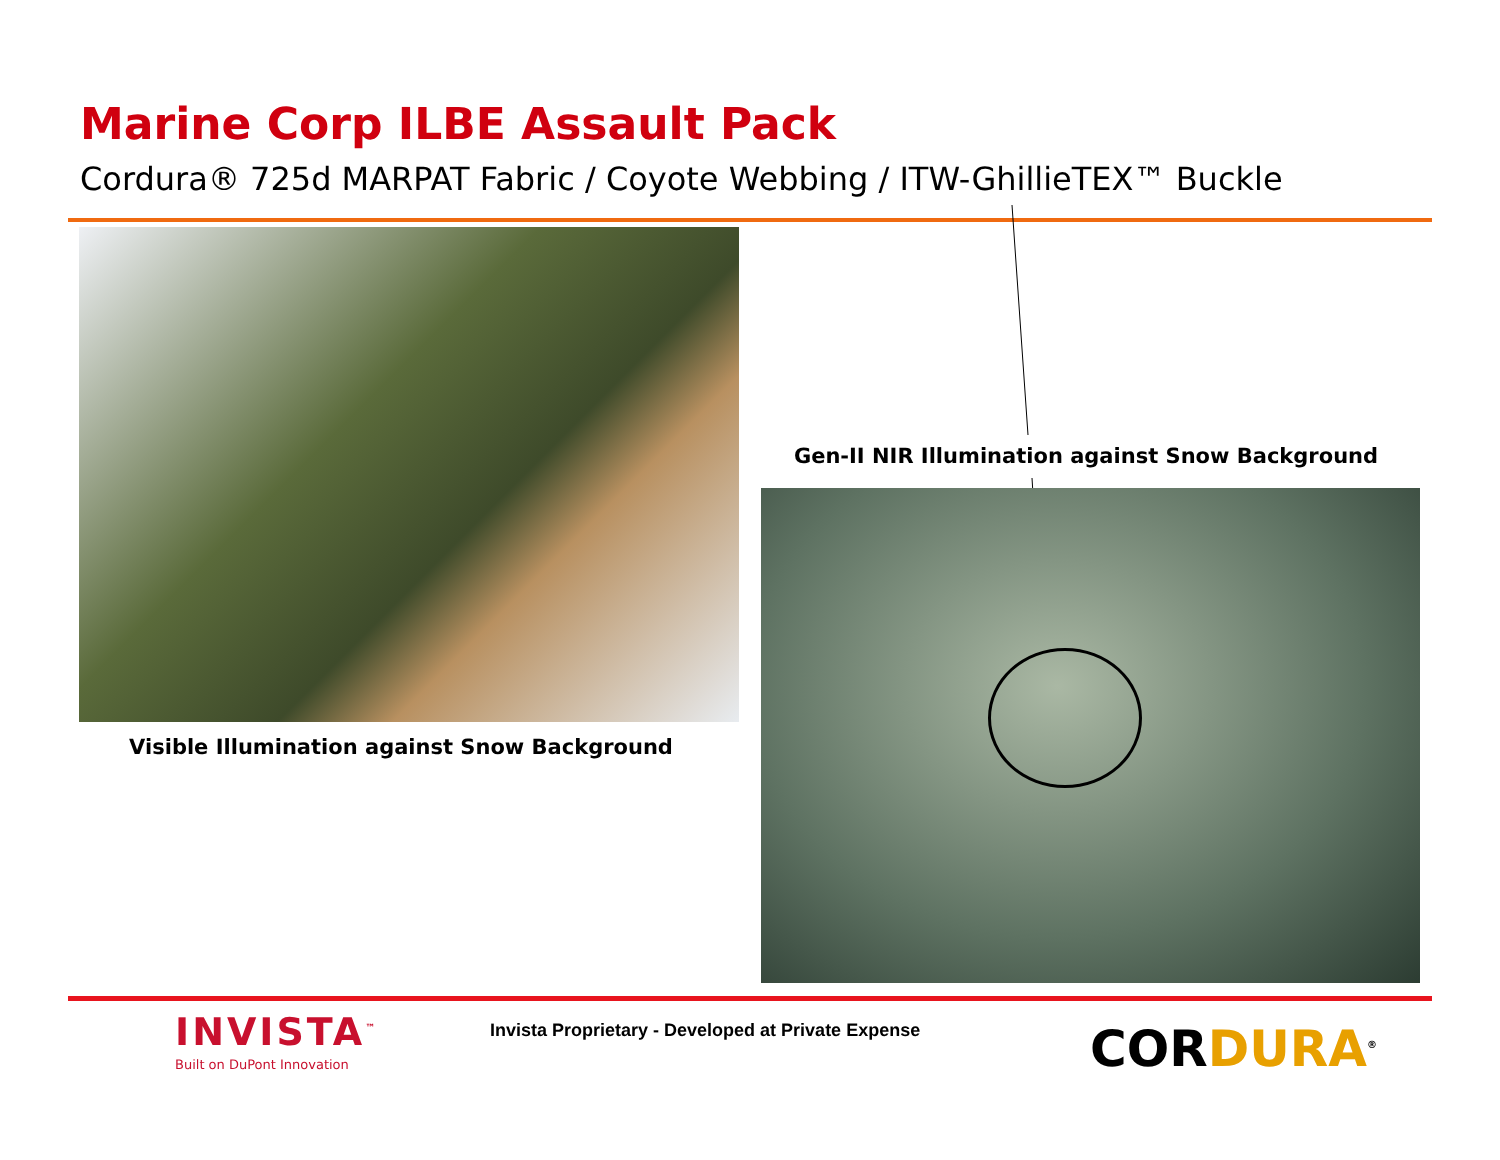Marine Corp ILBE Assault Pack
Cordura® 725d MARPAT Fabric / Coyote Webbing / ITW-GhillieTEX™ Buckle
Visible Illumination against Snow Background
Gen-II NIR Illumination against Snow Background
INVISTA<sup>™</sup>
Built on DuPont Innovation
Invista Proprietary - Developed at Private Expense
CORDURA<sup>®</sup>